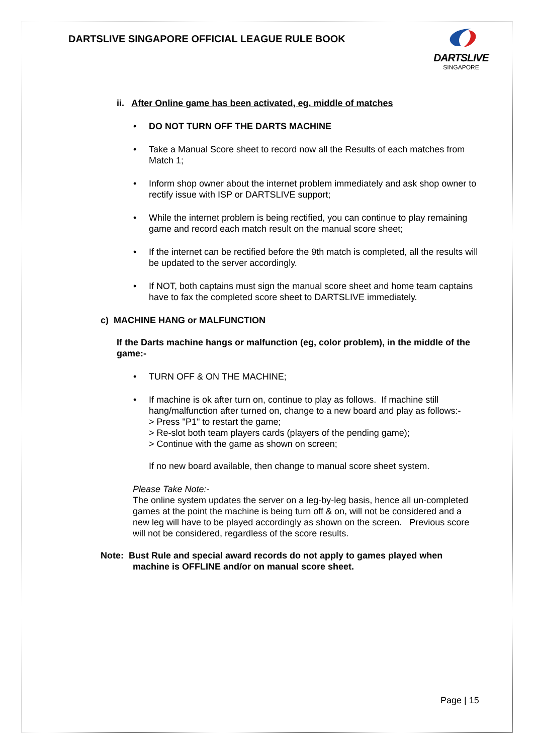DARTSLIVE SINGAPORE OFFICIAL LEAGUE RULE BOOK
DARTSLIVE
SINGAPORE
ii. After Online game has been activated, eg. middle of matches
• DO NOT TURN OFF THE DARTS MACHINE
• Take a Manual Score sheet to record now all the Results of each matches from Match 1;
• Inform shop owner about the internet problem immediately and ask shop owner to rectify issue with ISP or DARTSLIVE support;
• While the internet problem is being rectified, you can continue to play remaining game and record each match result on the manual score sheet;
• If the internet can be rectified before the 9th match is completed, all the results will be updated to the server accordingly.
• If NOT, both captains must sign the manual score sheet and home team captains have to fax the completed score sheet to DARTSLIVE immediately.
c) MACHINE HANG or MALFUNCTION
If the Darts machine hangs or malfunction (eg, color problem), in the middle of the game:-
• TURN OFF & ON THE MACHINE;
• If machine is ok after turn on, continue to play as follows. If machine still hang/malfunction after turned on, change to a new board and play as follows:-
> Press "P1" to restart the game;
> Re-slot both team players cards (players of the pending game);
> Continue with the game as shown on screen;
If no new board available, then change to manual score sheet system.
Please Take Note:-
The online system updates the server on a leg-by-leg basis, hence all un-completed games at the point the machine is being turn off & on, will not be considered and a new leg will have to be played accordingly as shown on the screen. Previous score will not be considered, regardless of the score results.
Note: Bust Rule and special award records do not apply to games played when machine is OFFLINE and/or on manual score sheet.
Page | 15